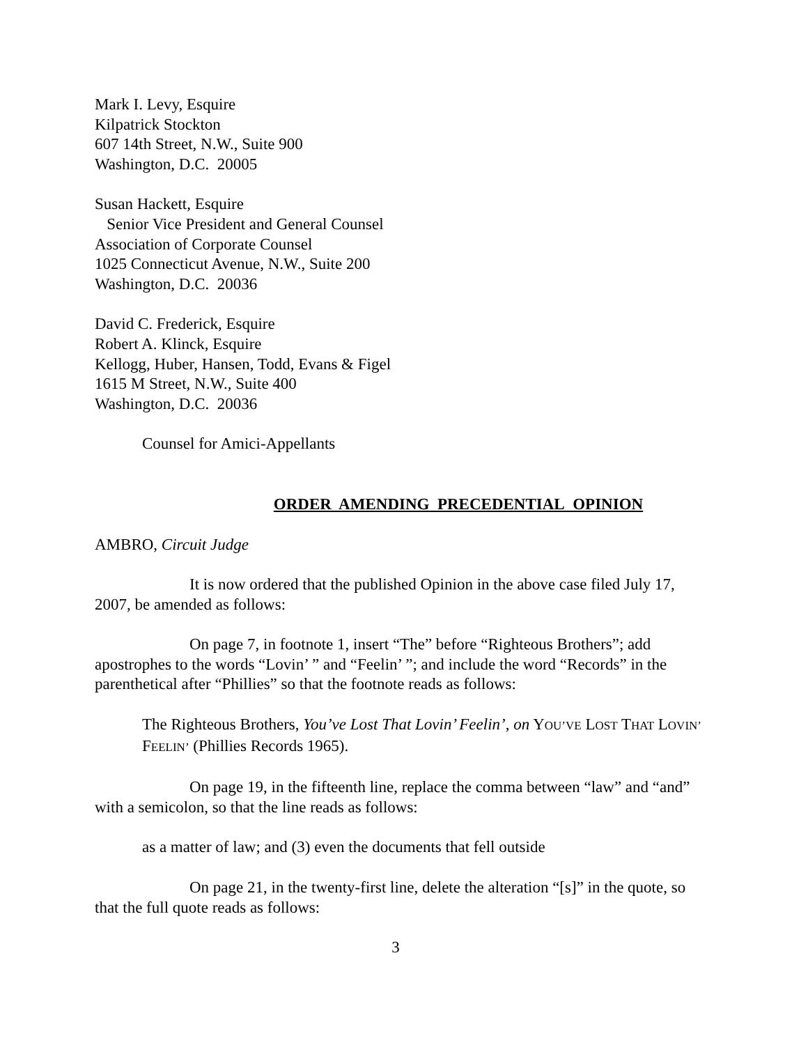Mark I. Levy, Esquire
Kilpatrick Stockton
607 14th Street, N.W., Suite 900
Washington, D.C. 20005
Susan Hackett, Esquire
Senior Vice President and General Counsel
Association of Corporate Counsel
1025 Connecticut Avenue, N.W., Suite 200
Washington, D.C. 20036
David C. Frederick, Esquire
Robert A. Klinck, Esquire
Kellogg, Huber, Hansen, Todd, Evans & Figel
1615 M Street, N.W., Suite 400
Washington, D.C. 20036
Counsel for Amici-Appellants
ORDER AMENDING PRECEDENTIAL OPINION
AMBRO, Circuit Judge
It is now ordered that the published Opinion in the above case filed July 17, 2007, be amended as follows:
On page 7, in footnote 1, insert “The” before “Righteous Brothers”; add apostrophes to the words “Lovin’ ” and “Feelin’ ”; and include the word “Records” in the parenthetical after “Phillies” so that the footnote reads as follows:
The Righteous Brothers, You’ve Lost That Lovin’ Feelin’, on YOU’VE LOST THAT LOVIN’ FEELIN’ (Phillies Records 1965).
On page 19, in the fifteenth line, replace the comma between “law” and “and” with a semicolon, so that the line reads as follows:
as a matter of law; and (3) even the documents that fell outside
On page 21, in the twenty-first line, delete the alteration “[s]” in the quote, so that the full quote reads as follows:
3